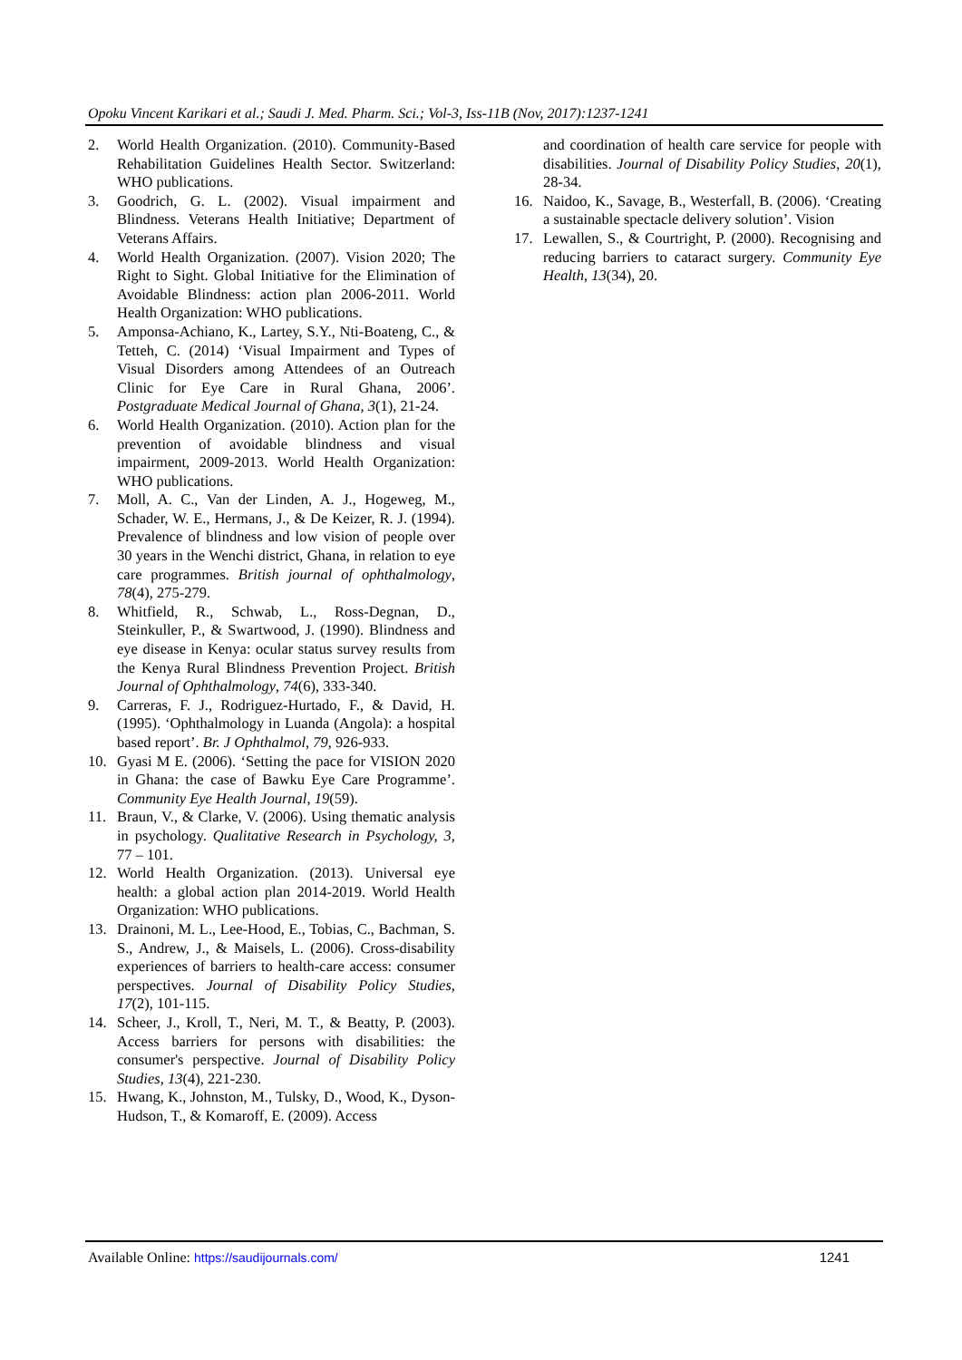Opoku Vincent Karikari et al.; Saudi J. Med. Pharm. Sci.; Vol-3, Iss-11B (Nov, 2017):1237-1241
2. World Health Organization. (2010). Community-Based Rehabilitation Guidelines Health Sector. Switzerland: WHO publications.
3. Goodrich, G. L. (2002). Visual impairment and Blindness. Veterans Health Initiative; Department of Veterans Affairs.
4. World Health Organization. (2007). Vision 2020; The Right to Sight. Global Initiative for the Elimination of Avoidable Blindness: action plan 2006-2011. World Health Organization: WHO publications.
5. Amponsa-Achiano, K., Lartey, S.Y., Nti-Boateng, C., & Tetteh, C. (2014) ‘Visual Impairment and Types of Visual Disorders among Attendees of an Outreach Clinic for Eye Care in Rural Ghana, 2006’. Postgraduate Medical Journal of Ghana, 3(1), 21-24.
6. World Health Organization. (2010). Action plan for the prevention of avoidable blindness and visual impairment, 2009-2013. World Health Organization: WHO publications.
7. Moll, A. C., Van der Linden, A. J., Hogeweg, M., Schader, W. E., Hermans, J., & De Keizer, R. J. (1994). Prevalence of blindness and low vision of people over 30 years in the Wenchi district, Ghana, in relation to eye care programmes. British journal of ophthalmology, 78(4), 275-279.
8. Whitfield, R., Schwab, L., Ross-Degnan, D., Steinkuller, P., & Swartwood, J. (1990). Blindness and eye disease in Kenya: ocular status survey results from the Kenya Rural Blindness Prevention Project. British Journal of Ophthalmology, 74(6), 333-340.
9. Carreras, F. J., Rodriguez-Hurtado, F., & David, H. (1995). ‘Ophthalmology in Luanda (Angola): a hospital based report’. Br. J Ophthalmol, 79, 926-933.
10. Gyasi M E. (2006). ‘Setting the pace for VISION 2020 in Ghana: the case of Bawku Eye Care Programme’. Community Eye Health Journal, 19(59).
11. Braun, V., & Clarke, V. (2006). Using thematic analysis in psychology. Qualitative Research in Psychology, 3, 77 – 101.
12. World Health Organization. (2013). Universal eye health: a global action plan 2014-2019. World Health Organization: WHO publications.
13. Drainoni, M. L., Lee-Hood, E., Tobias, C., Bachman, S. S., Andrew, J., & Maisels, L. (2006). Cross-disability experiences of barriers to health-care access: consumer perspectives. Journal of Disability Policy Studies, 17(2), 101-115.
14. Scheer, J., Kroll, T., Neri, M. T., & Beatty, P. (2003). Access barriers for persons with disabilities: the consumer's perspective. Journal of Disability Policy Studies, 13(4), 221-230.
15. Hwang, K., Johnston, M., Tulsky, D., Wood, K., Dyson-Hudson, T., & Komaroff, E. (2009). Access
and coordination of health care service for people with disabilities. Journal of Disability Policy Studies, 20(1), 28-34.
16. Naidoo, K., Savage, B., Westerfall, B. (2006). ‘Creating a sustainable spectacle delivery solution’. Vision
17. Lewallen, S., & Courtright, P. (2000). Recognising and reducing barriers to cataract surgery. Community Eye Health, 13(34), 20.
Available Online: https://saudijournals.com/ 1241